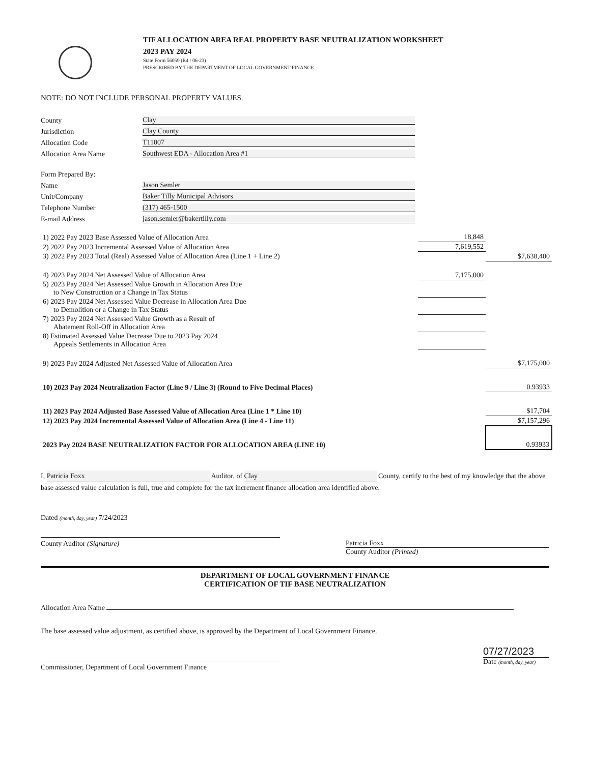TIF ALLOCATION AREA REAL PROPERTY BASE NEUTRALIZATION WORKSHEET
2023 PAY 2024
State Form 56059 (R4 / 06-23)
PRESCRIBED BY THE DEPARTMENT OF LOCAL GOVERNMENT FINANCE
NOTE: DO NOT INCLUDE PERSONAL PROPERTY VALUES.
County Clay
Jurisdiction Clay County
Allocation Code T11007
Allocation Area Name Southwest EDA - Allocation Area #1
Form Prepared By:
Name Jason Semler
Unit/Company Baker Tilly Municipal Advisors
Telephone Number (317) 465-1500
E-mail Address jason.semler@bakertilly.com
| 1) 2022 Pay 2023 Base Assessed Value of Allocation Area | 18,848 | |
| 2) 2022 Pay 2023 Incremental Assessed Value of Allocation Area | 7,619,552 | |
| 3) 2022 Pay 2023 Total (Real) Assessed Value of Allocation Area (Line 1 + Line 2) | | $7,638,400 |
| 4) 2023 Pay 2024 Net Assessed Value of Allocation Area | 7,175,000 | |
| 5) 2023 Pay 2024 Net Assessed Value Growth in Allocation Area Due to New Construction or a Change in Tax Status | | |
| 6) 2023 Pay 2024 Net Assessed Value Decrease in Allocation Area Due to Demolition or a Change in Tax Status | | |
| 7) 2023 Pay 2024 Net Assessed Value Growth as a Result of Abatement Roll-Off in Allocation Area | | |
| 8) Estimated Assessed Value Decrease Due to 2023 Pay 2024 Appeals Settlements in Allocation Area | | |
| 9) 2023 Pay 2024 Adjusted Net Assessed Value of Allocation Area | | $7,175,000 |
| 10) 2023 Pay 2024 Neutralization Factor (Line 9 / Line 3) (Round to Five Decimal Places) | | 0.93933 |
| 11) 2023 Pay 2024 Adjusted Base Assessed Value of Allocation Area (Line 1 * Line 10) | | $17,704 |
| 12) 2023 Pay 2024 Incremental Assessed Value of Allocation Area (Line 4 - Line 11) | | $7,157,296 |
| 2023 Pay 2024 BASE NEUTRALIZATION FACTOR FOR ALLOCATION AREA (LINE 10) | | 0.93933 |
I, Patricia Foxx Auditor, of Clay County, certify to the best of my knowledge that the above base assessed value calculation is full, true and complete for the tax increment finance allocation area identified above.
Dated (month, day, year) 7/24/2023
County Auditor (Signature)
Patricia Foxx
County Auditor (Printed)
DEPARTMENT OF LOCAL GOVERNMENT FINANCE
CERTIFICATION OF TIF BASE NEUTRALIZATION
Allocation Area Name
The base assessed value adjustment, as certified above, is approved by the Department of Local Government Finance.
Commissioner, Department of Local Government Finance
07/27/2023
Date (month, day, year)